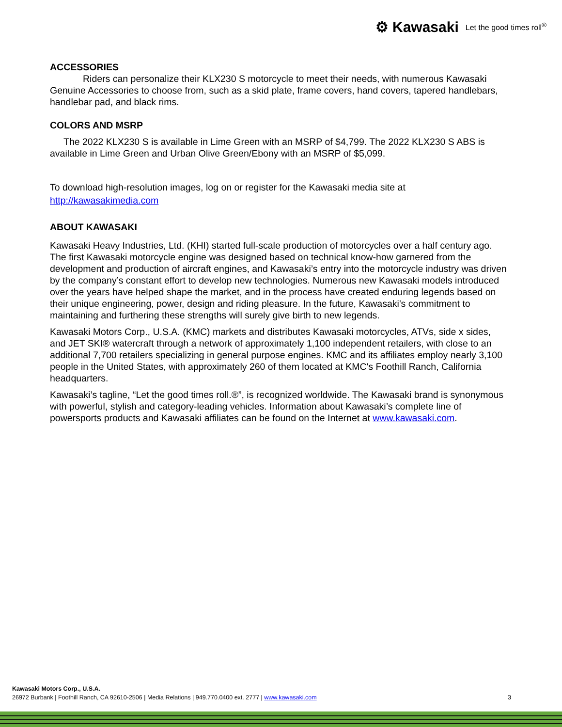⚙ Kawasaki Let the good times roll<sup>®</sup>
ACCESSORIES
Riders can personalize their KLX230 S motorcycle to meet their needs, with numerous Kawasaki Genuine Accessories to choose from, such as a skid plate, frame covers, hand covers, tapered handlebars, handlebar pad, and black rims.
COLORS AND MSRP
The 2022 KLX230 S is available in Lime Green with an MSRP of $4,799. The 2022 KLX230 S ABS is available in Lime Green and Urban Olive Green/Ebony with an MSRP of $5,099.
To download high-resolution images, log on or register for the Kawasaki media site at
http://kawasakimedia.com
ABOUT KAWASAKI
Kawasaki Heavy Industries, Ltd. (KHI) started full-scale production of motorcycles over a half century ago. The first Kawasaki motorcycle engine was designed based on technical know-how garnered from the development and production of aircraft engines, and Kawasaki’s entry into the motorcycle industry was driven by the company’s constant effort to develop new technologies. Numerous new Kawasaki models introduced over the years have helped shape the market, and in the process have created enduring legends based on their unique engineering, power, design and riding pleasure. In the future, Kawasaki's commitment to maintaining and furthering these strengths will surely give birth to new legends.
Kawasaki Motors Corp., U.S.A. (KMC) markets and distributes Kawasaki motorcycles, ATVs, side x sides, and JET SKI® watercraft through a network of approximately 1,100 independent retailers, with close to an additional 7,700 retailers specializing in general purpose engines. KMC and its affiliates employ nearly 3,100 people in the United States, with approximately 260 of them located at KMC's Foothill Ranch, California headquarters.
Kawasaki’s tagline, “Let the good times roll.®”, is recognized worldwide. The Kawasaki brand is synonymous with powerful, stylish and category-leading vehicles. Information about Kawasaki’s complete line of powersports products and Kawasaki affiliates can be found on the Internet at www.kawasaki.com.
Kawasaki Motors Corp., U.S.A.
26972 Burbank | Foothill Ranch, CA 92610-2506 | Media Relations | 949.770.0400 ext. 2777 | www.kawasaki.com 3